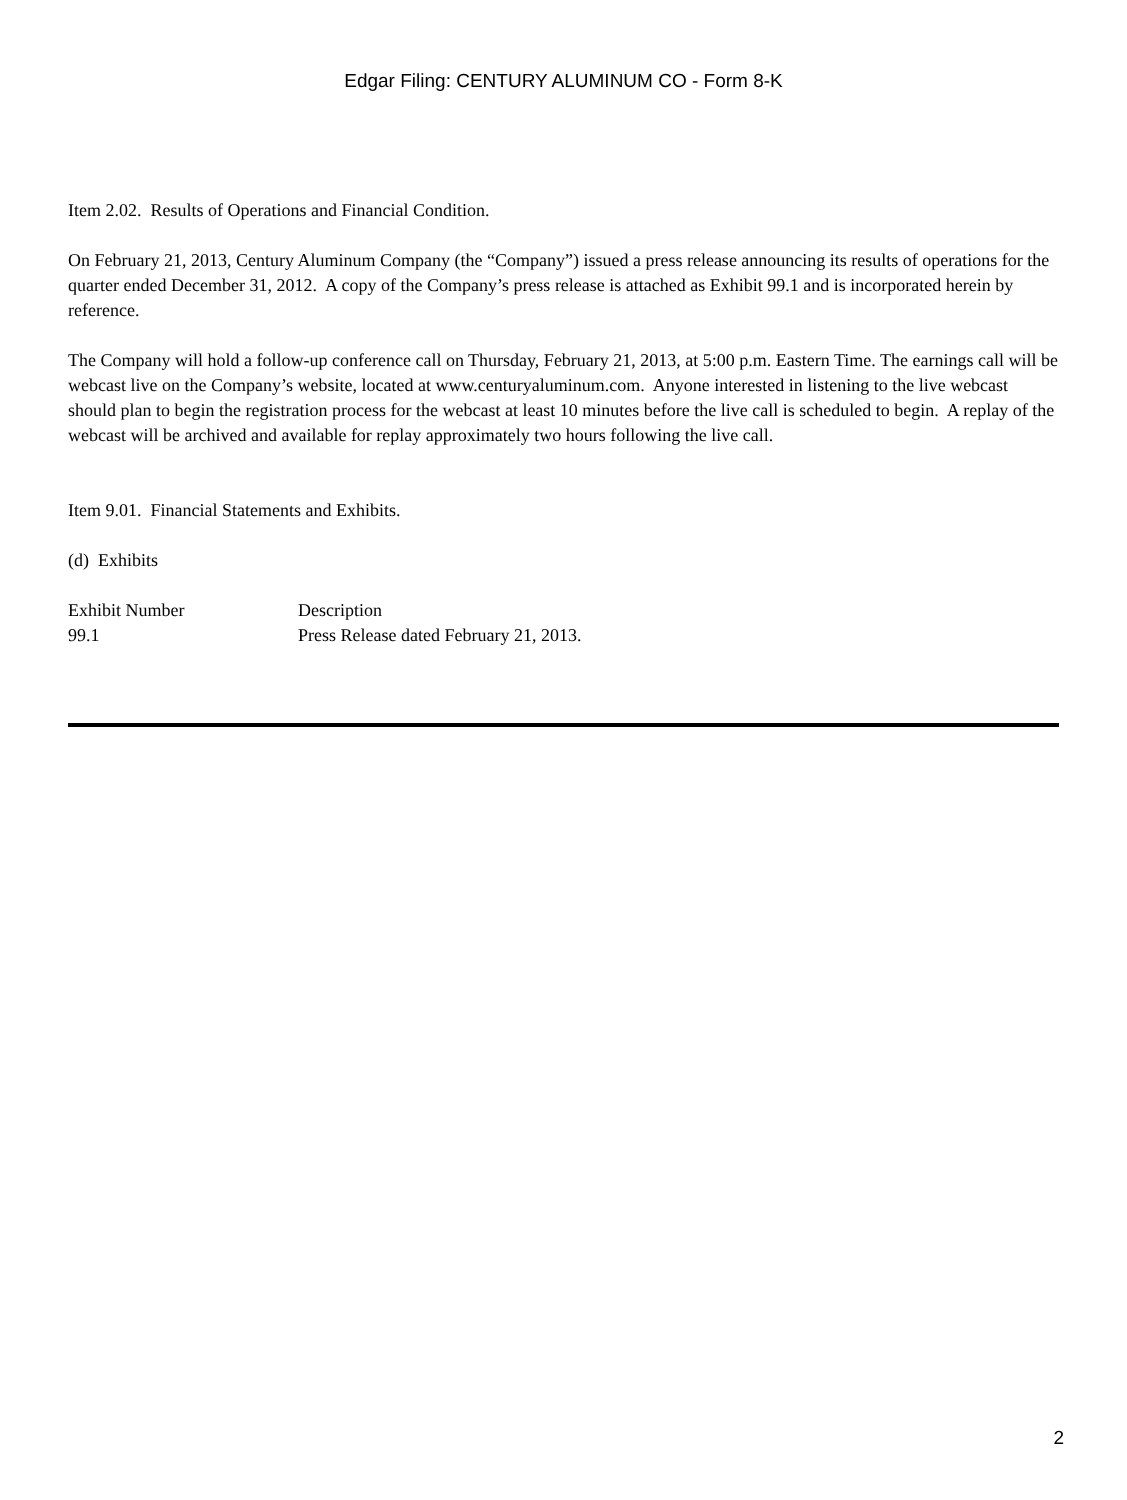Edgar Filing: CENTURY ALUMINUM CO - Form 8-K
Item 2.02. Results of Operations and Financial Condition.
On February 21, 2013, Century Aluminum Company (the “Company”) issued a press release announcing its results of operations for the quarter ended December 31, 2012. A copy of the Company’s press release is attached as Exhibit 99.1 and is incorporated herein by reference.
The Company will hold a follow-up conference call on Thursday, February 21, 2013, at 5:00 p.m. Eastern Time. The earnings call will be webcast live on the Company’s website, located at www.centuryaluminum.com. Anyone interested in listening to the live webcast should plan to begin the registration process for the webcast at least 10 minutes before the live call is scheduled to begin. A replay of the webcast will be archived and available for replay approximately two hours following the live call.
Item 9.01. Financial Statements and Exhibits.
(d) Exhibits
| Exhibit Number | Description |
| 99.1 | Press Release dated February 21, 2013. |
2